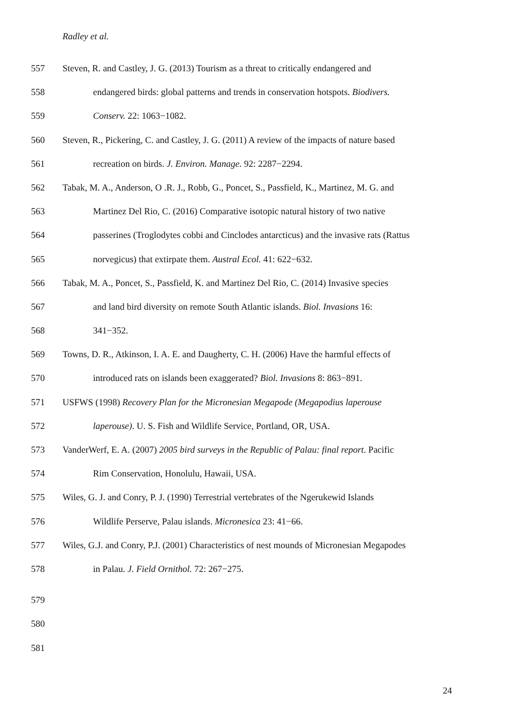Radley et al.
557 Steven, R. and Castley, J. G. (2013) Tourism as a threat to critically endangered and
558 endangered birds: global patterns and trends in conservation hotspots. Biodivers.
559 Conserv. 22: 1063−1082.
560 Steven, R., Pickering, C. and Castley, J. G. (2011) A review of the impacts of nature based
561 recreation on birds. J. Environ. Manage. 92: 2287−2294.
562 Tabak, M. A., Anderson, O .R. J., Robb, G., Poncet, S., Passfield, K., Martinez, M. G. and
563 Martinez Del Rio, C. (2016) Comparative isotopic natural history of two native
564 passerines (Troglodytes cobbi and Cinclodes antarcticus) and the invasive rats (Rattus
565 norvegicus) that extirpate them. Austral Ecol. 41: 622−632.
566 Tabak, M. A., Poncet, S., Passfield, K. and Martinez Del Rio, C. (2014) Invasive species
567 and land bird diversity on remote South Atlantic islands. Biol. Invasions 16:
568 341−352.
569 Towns, D. R., Atkinson, I. A. E. and Daugherty, C. H. (2006) Have the harmful effects of
570 introduced rats on islands been exaggerated? Biol. Invasions 8: 863−891.
571 USFWS (1998) Recovery Plan for the Micronesian Megapode (Megapodius laperouse
572 laperouse). U. S. Fish and Wildlife Service, Portland, OR, USA.
573 VanderWerf, E. A. (2007) 2005 bird surveys in the Republic of Palau: final report. Pacific
574 Rim Conservation, Honolulu, Hawaii, USA.
575 Wiles, G. J. and Conry, P. J. (1990) Terrestrial vertebrates of the Ngerukewid Islands
576 Wildlife Perserve, Palau islands. Micronesica 23: 41−66.
577 Wiles, G.J. and Conry, P.J. (2001) Characteristics of nest mounds of Micronesian Megapodes
578 in Palau. J. Field Ornithol. 72: 267−275.
579
580
581
24